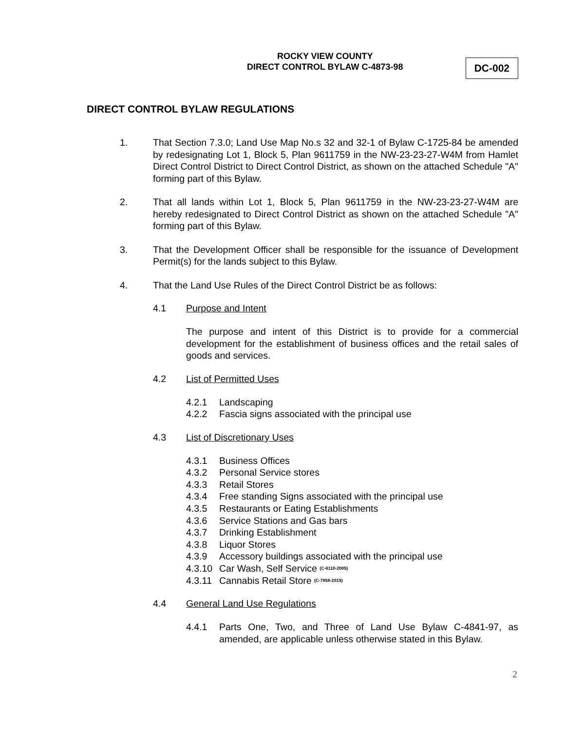ROCKY VIEW COUNTY
DIRECT CONTROL BYLAW C-4873-98
DC-002
DIRECT CONTROL BYLAW REGULATIONS
1. That Section 7.3.0; Land Use Map No.s 32 and 32-1 of Bylaw C-1725-84 be amended by redesignating Lot 1, Block 5, Plan 9611759 in the NW-23-23-27-W4M from Hamlet Direct Control District to Direct Control District, as shown on the attached Schedule "A" forming part of this Bylaw.
2. That all lands within Lot 1, Block 5, Plan 9611759 in the NW-23-23-27-W4M are hereby redesignated to Direct Control District as shown on the attached Schedule "A" forming part of this Bylaw.
3. That the Development Officer shall be responsible for the issuance of Development Permit(s) for the lands subject to this Bylaw.
4. That the Land Use Rules of the Direct Control District be as follows:
4.1 Purpose and Intent
The purpose and intent of this District is to provide for a commercial development for the establishment of business offices and the retail sales of goods and services.
4.2 List of Permitted Uses
4.2.1 Landscaping
4.2.2 Fascia signs associated with the principal use
4.3 List of Discretionary Uses
4.3.1 Business Offices
4.3.2 Personal Service stores
4.3.3 Retail Stores
4.3.4 Free standing Signs associated with the principal use
4.3.5 Restaurants or Eating Establishments
4.3.6 Service Stations and Gas bars
4.3.7 Drinking Establishment
4.3.8 Liquor Stores
4.3.9 Accessory buildings associated with the principal use
4.3.10 Car Wash, Self Service (C-6110-2005)
4.3.11 Cannabis Retail Store (C-7958-2019)
4.4 General Land Use Regulations
4.4.1 Parts One, Two, and Three of Land Use Bylaw C-4841-97, as amended, are applicable unless otherwise stated in this Bylaw.
2